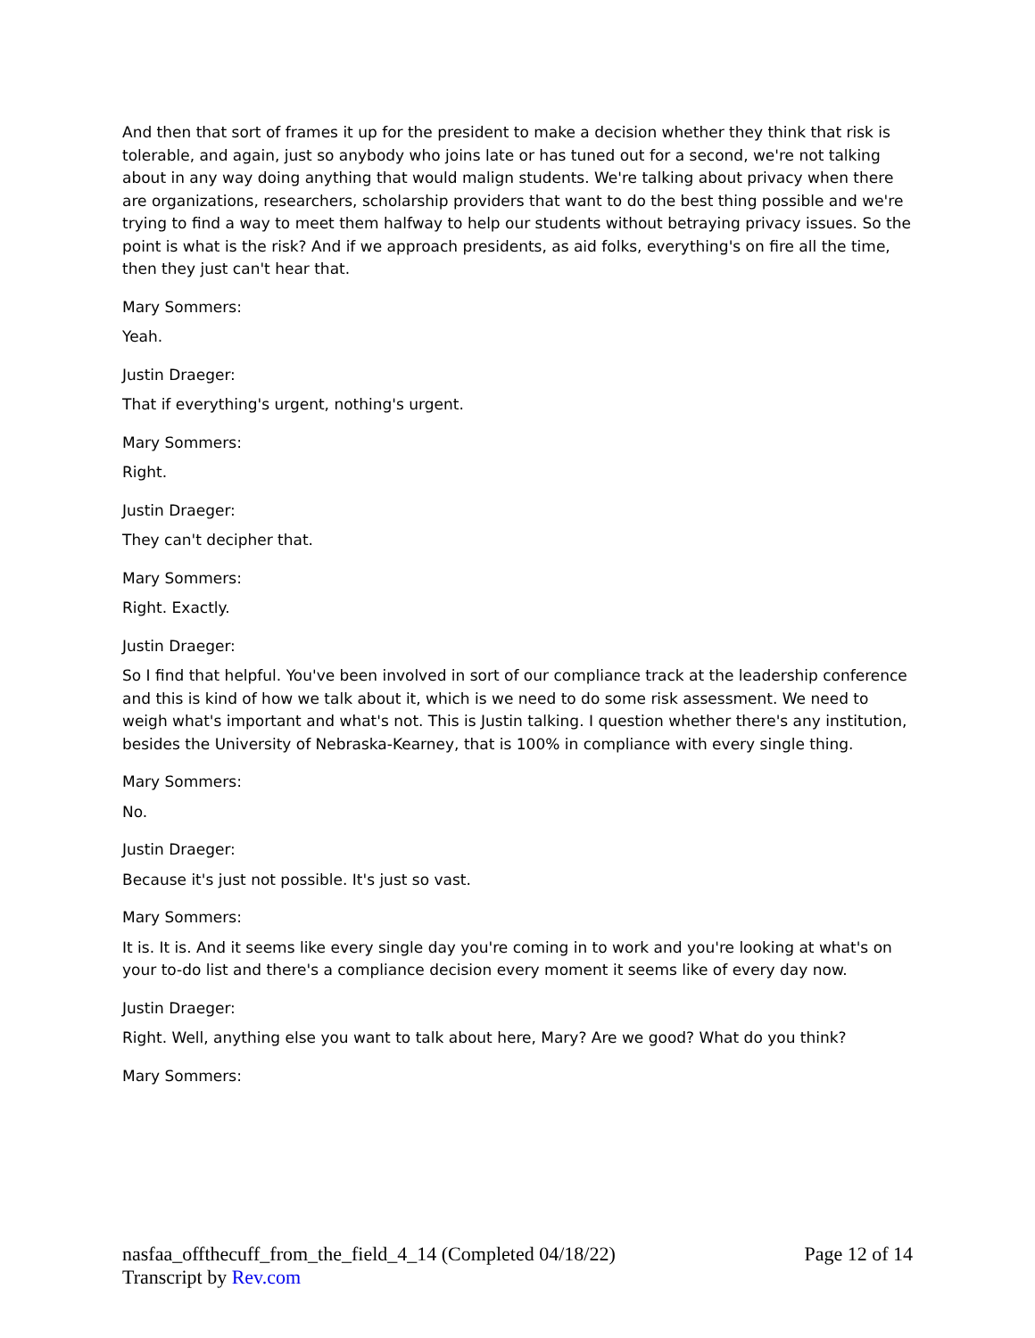And then that sort of frames it up for the president to make a decision whether they think that risk is tolerable, and again, just so anybody who joins late or has tuned out for a second, we're not talking about in any way doing anything that would malign students. We're talking about privacy when there are organizations, researchers, scholarship providers that want to do the best thing possible and we're trying to find a way to meet them halfway to help our students without betraying privacy issues. So the point is what is the risk? And if we approach presidents, as aid folks, everything's on fire all the time, then they just can't hear that.
Mary Sommers:
Yeah.
Justin Draeger:
That if everything's urgent, nothing's urgent.
Mary Sommers:
Right.
Justin Draeger:
They can't decipher that.
Mary Sommers:
Right. Exactly.
Justin Draeger:
So I find that helpful. You've been involved in sort of our compliance track at the leadership conference and this is kind of how we talk about it, which is we need to do some risk assessment. We need to weigh what's important and what's not. This is Justin talking. I question whether there's any institution, besides the University of Nebraska-Kearney, that is 100% in compliance with every single thing.
Mary Sommers:
No.
Justin Draeger:
Because it's just not possible. It's just so vast.
Mary Sommers:
It is. It is. And it seems like every single day you're coming in to work and you're looking at what's on your to-do list and there's a compliance decision every moment it seems like of every day now.
Justin Draeger:
Right. Well, anything else you want to talk about here, Mary? Are we good? What do you think?
Mary Sommers:
nasfaa_offthecuff_from_the_field_4_14 (Completed 04/18/22) Page 12 of 14
Transcript by Rev.com